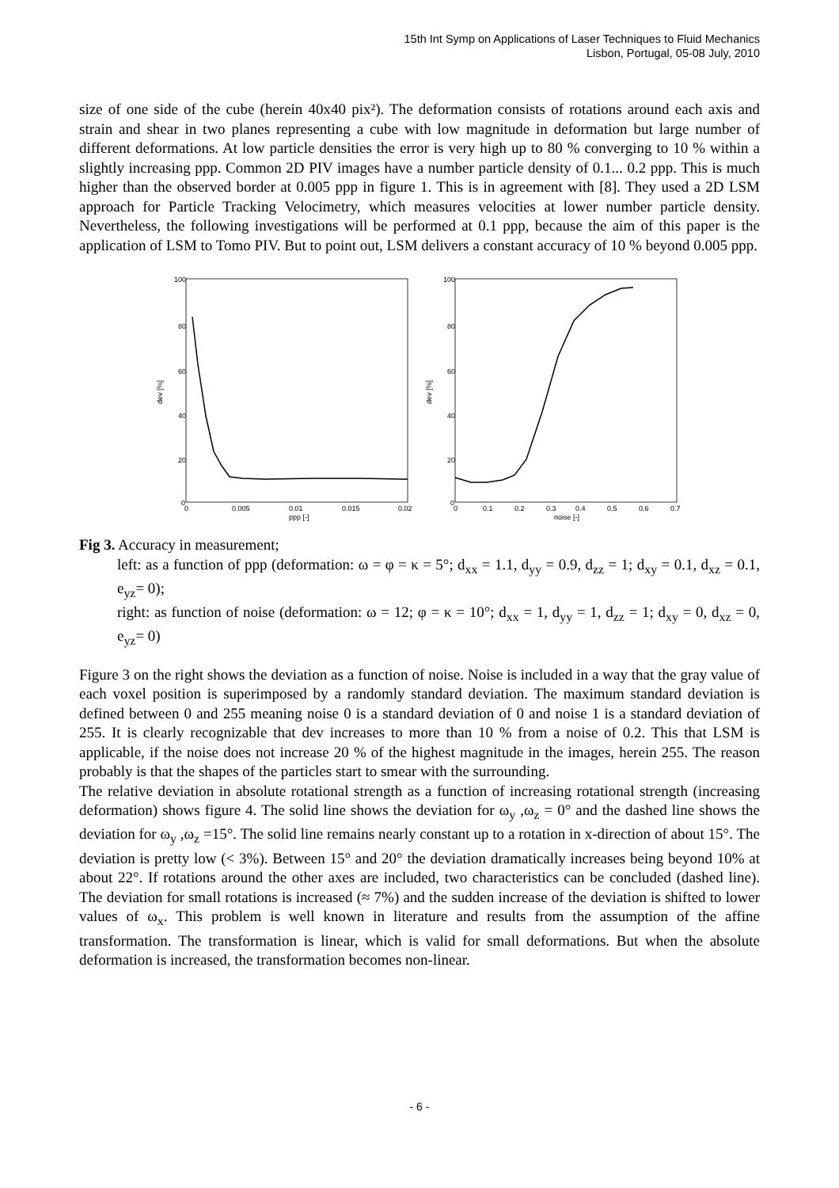15th Int Symp on Applications of Laser Techniques to Fluid Mechanics
Lisbon, Portugal, 05-08 July, 2010
size of one side of the cube (herein 40x40 pix²). The deformation consists of rotations around each axis and strain and shear in two planes representing a cube with low magnitude in deformation but large number of different deformations. At low particle densities the error is very high up to 80 % converging to 10 % within a slightly increasing ppp. Common 2D PIV images have a number particle density of 0.1... 0.2 ppp. This is much higher than the observed border at 0.005 ppp in figure 1. This is in agreement with [8]. They used a 2D LSM approach for Particle Tracking Velocimetry, which measures velocities at lower number particle density. Nevertheless, the following investigations will be performed at 0.1 ppp, because the aim of this paper is the application of LSM to Tomo PIV. But to point out, LSM delivers a constant accuracy of 10 % beyond 0.005 ppp.
dev [%]
100
80
60
40
20
0
0
0.005
0.01
0.015
0.02
ppp [-]
dev [%]
100
80
60
40
20
0
0
0.1
0.2
0.3
0.4
0.5
0.6
0.7
noise [-]
Fig 3. Accuracy in measurement;
left: as a function of ppp (deformation: ω = φ = κ = 5°; d<sub>xx</sub> = 1.1, d<sub>yy</sub> = 0.9, d<sub>zz</sub> = 1; d<sub>xy</sub> = 0.1, d<sub>xz</sub> = 0.1, e<sub>yz</sub>= 0);
right: as function of noise (deformation: ω = 12; φ = κ = 10°; d<sub>xx</sub> = 1, d<sub>yy</sub> = 1, d<sub>zz</sub> = 1; d<sub>xy</sub> = 0, d<sub>xz</sub> = 0, e<sub>yz</sub>= 0)
Figure 3 on the right shows the deviation as a function of noise. Noise is included in a way that the gray value of each voxel position is superimposed by a randomly standard deviation. The maximum standard deviation is defined between 0 and 255 meaning noise 0 is a standard deviation of 0 and noise 1 is a standard deviation of 255. It is clearly recognizable that dev increases to more than 10 % from a noise of 0.2. This that LSM is applicable, if the noise does not increase 20 % of the highest magnitude in the images, herein 255. The reason probably is that the shapes of the particles start to smear with the surrounding.
The relative deviation in absolute rotational strength as a function of increasing rotational strength (increasing deformation) shows figure 4. The solid line shows the deviation for ω<sub>y</sub> ,ω<sub>z</sub> = 0° and the dashed line shows the deviation for ω<sub>y</sub> ,ω<sub>z</sub> =15°. The solid line remains nearly constant up to a rotation in x-direction of about 15°. The deviation is pretty low (< 3%). Between 15° and 20° the deviation dramatically increases being beyond 10% at about 22°. If rotations around the other axes are included, two characteristics can be concluded (dashed line). The deviation for small rotations is increased (≈ 7%) and the sudden increase of the deviation is shifted to lower values of ω<sub>x</sub>. This problem is well known in literature and results from the assumption of the affine transformation. The transformation is linear, which is valid for small deformations. But when the absolute deformation is increased, the transformation becomes non-linear.
- 6 -